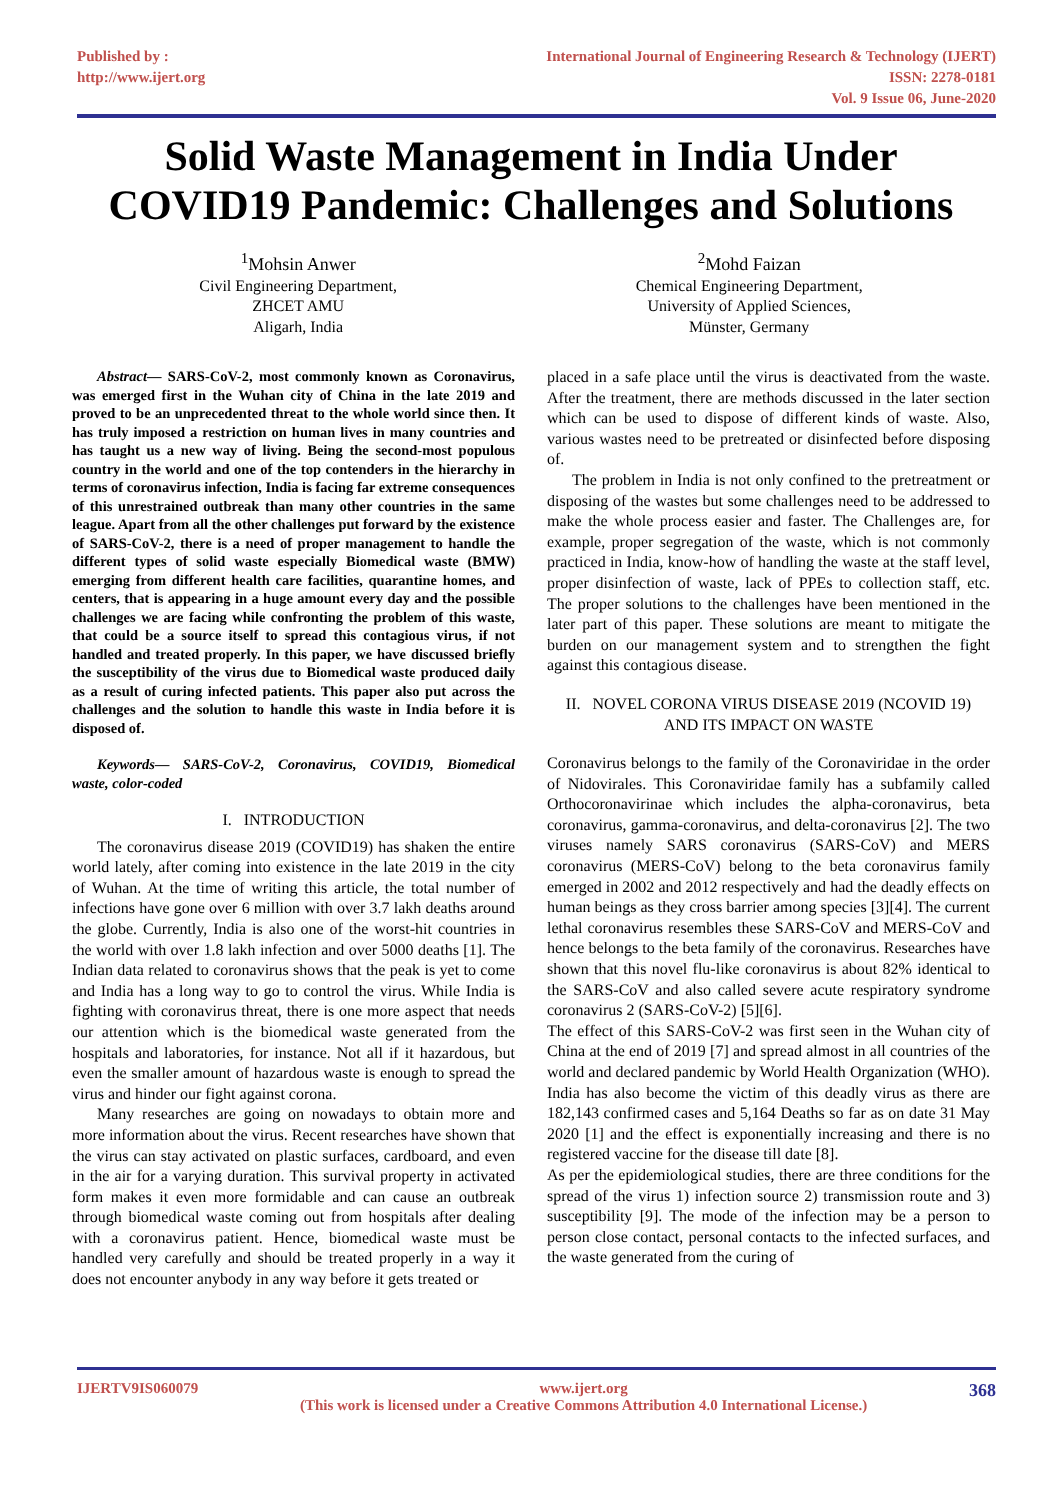Published by :
http://www.ijert.org
International Journal of Engineering Research & Technology (IJERT)
ISSN: 2278-0181
Vol. 9 Issue 06, June-2020
Solid Waste Management in India Under
COVID19 Pandemic: Challenges and Solutions
<sup>1</sup> Mohsin Anwer
Civil Engineering Department,
ZHCET AMU
Aligarh, India
<sup>2</sup> Mohd Faizan
Chemical Engineering Department,
University of Applied Sciences,
Münster, Germany
Abstract— SARS-CoV-2, most commonly known as Coronavirus, was emerged first in the Wuhan city of China in the late 2019 and proved to be an unprecedented threat to the whole world since then. It has truly imposed a restriction on human lives in many countries and has taught us a new way of living. Being the second-most populous country in the world and one of the top contenders in the hierarchy in terms of coronavirus infection, India is facing far extreme consequences of this unrestrained outbreak than many other countries in the same league. Apart from all the other challenges put forward by the existence of SARS-CoV-2, there is a need of proper management to handle the different types of solid waste especially Biomedical waste (BMW) emerging from different health care facilities, quarantine homes, and centers, that is appearing in a huge amount every day and the possible challenges we are facing while confronting the problem of this waste, that could be a source itself to spread this contagious virus, if not handled and treated properly. In this paper, we have discussed briefly the susceptibility of the virus due to Biomedical waste produced daily as a result of curing infected patients. This paper also put across the challenges and the solution to handle this waste in India before it is disposed of.
Keywords— SARS-CoV-2, Coronavirus, COVID19, Biomedical waste, color-coded
I. INTRODUCTION
The coronavirus disease 2019 (COVID19) has shaken the entire world lately, after coming into existence in the late 2019 in the city of Wuhan. At the time of writing this article, the total number of infections have gone over 6 million with over 3.7 lakh deaths around the globe. Currently, India is also one of the worst-hit countries in the world with over 1.8 lakh infection and over 5000 deaths [1]. The Indian data related to coronavirus shows that the peak is yet to come and India has a long way to go to control the virus. While India is fighting with coronavirus threat, there is one more aspect that needs our attention which is the biomedical waste generated from the hospitals and laboratories, for instance. Not all if it hazardous, but even the smaller amount of hazardous waste is enough to spread the virus and hinder our fight against corona.
Many researches are going on nowadays to obtain more and more information about the virus. Recent researches have shown that the virus can stay activated on plastic surfaces, cardboard, and even in the air for a varying duration. This survival property in activated form makes it even more formidable and can cause an outbreak through biomedical waste coming out from hospitals after dealing with a coronavirus patient. Hence, biomedical waste must be handled very carefully and should be treated properly in a way it does not encounter anybody in any way before it gets treated or
placed in a safe place until the virus is deactivated from the waste. After the treatment, there are methods discussed in the later section which can be used to dispose of different kinds of waste. Also, various wastes need to be pretreated or disinfected before disposing of.
The problem in India is not only confined to the pretreatment or disposing of the wastes but some challenges need to be addressed to make the whole process easier and faster. The Challenges are, for example, proper segregation of the waste, which is not commonly practiced in India, know-how of handling the waste at the staff level, proper disinfection of waste, lack of PPEs to collection staff, etc. The proper solutions to the challenges have been mentioned in the later part of this paper. These solutions are meant to mitigate the burden on our management system and to strengthen the fight against this contagious disease.
II. NOVEL CORONA VIRUS DISEASE 2019 (NCOVID 19) AND ITS IMPACT ON WASTE
Coronavirus belongs to the family of the Coronaviridae in the order of Nidovirales. This Coronaviridae family has a subfamily called Orthocoronavirinae which includes the alpha-coronavirus, beta coronavirus, gamma-coronavirus, and delta-coronavirus [2]. The two viruses namely SARS coronavirus (SARS-CoV) and MERS coronavirus (MERS-CoV) belong to the beta coronavirus family emerged in 2002 and 2012 respectively and had the deadly effects on human beings as they cross barrier among species [3][4]. The current lethal coronavirus resembles these SARS-CoV and MERS-CoV and hence belongs to the beta family of the coronavirus. Researches have shown that this novel flu-like coronavirus is about 82% identical to the SARS-CoV and also called severe acute respiratory syndrome coronavirus 2 (SARS-CoV-2) [5][6].
The effect of this SARS-CoV-2 was first seen in the Wuhan city of China at the end of 2019 [7] and spread almost in all countries of the world and declared pandemic by World Health Organization (WHO). India has also become the victim of this deadly virus as there are 182,143 confirmed cases and 5,164 Deaths so far as on date 31 May 2020 [1] and the effect is exponentially increasing and there is no registered vaccine for the disease till date [8].
As per the epidemiological studies, there are three conditions for the spread of the virus 1) infection source 2) transmission route and 3) susceptibility [9]. The mode of the infection may be a person to person close contact, personal contacts to the infected surfaces, and the waste generated from the curing of
IJERTV9IS060079 www.ijert.org
(This work is licensed under a Creative Commons Attribution 4.0 International License.)
368